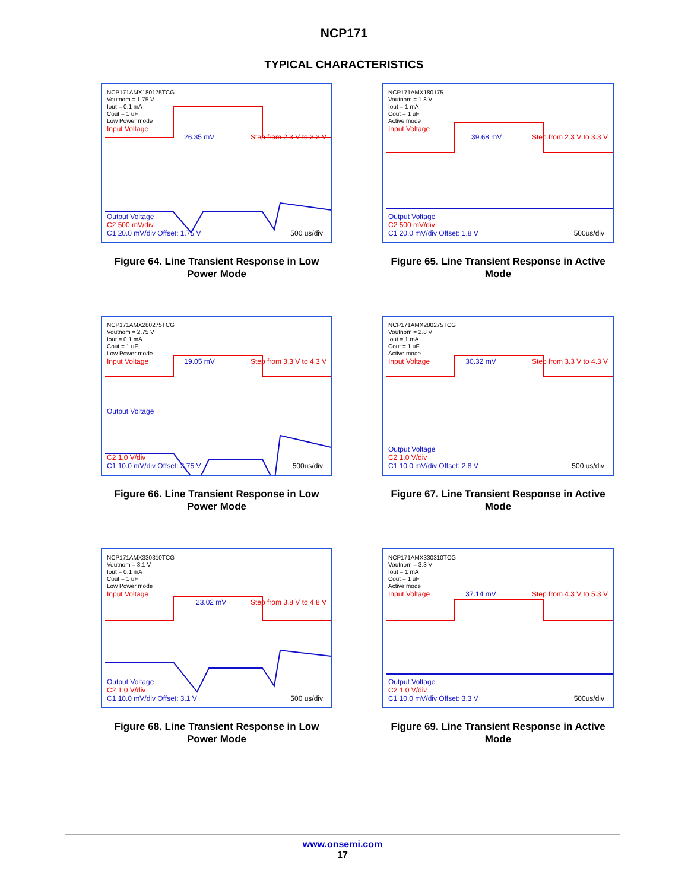NCP171
TYPICAL CHARACTERISTICS
NCP171AMX180175TCG
Voutnom = 1.75 V
Iout = 0.1 mA
Cout = 1 uF
Low Power mode
Input Voltage
26.35 mV Step from 2.3 V to 3.3 V
Output Voltage
C2 500 mV/div
C1 20.0 mV/div Offset: 1.75 V 500 us/div
Figure 64. Line Transient Response in Low Power Mode
NCP171AMX180175
Voutnom = 1.8 V
Iout = 1 mA
Cout = 1 uF
Active mode
Input Voltage
39.68 mV Step from 2.3 V to 3.3 V
Output Voltage
C2 500 mV/div
C1 20.0 mV/div Offset: 1.8 V 500us/div
Figure 65. Line Transient Response in Active Mode
NCP171AMX280275TCG
Voutnom = 2.75 V
Iout = 0.1 mA
Cout = 1 uF
Low Power mode
Input Voltage 19.05 mV Step from 3.3 V to 4.3 V
Output Voltage
C2 1.0 V/div
C1 10.0 mV/div Offset: 2.75 V 500us/div
Figure 66. Line Transient Response in Low Power Mode
NCP171AMX280275TCG
Voutnom = 2.8 V
Iout = 1 mA
Cout = 1 uF
Active mode
Input Voltage 30.32 mV Step from 3.3 V to 4.3 V
Output Voltage
C2 1.0 V/div
C1 10.0 mV/div Offset: 2.8 V 500 us/div
Figure 67. Line Transient Response in Active Mode
NCP171AMX330310TCG
Voutnom = 3.1 V
Iout = 0.1 mA
Cout = 1 uF
Low Power mode
Input Voltage
23.02 mV Step from 3.8 V to 4.8 V
Output Voltage
C2 1.0 V/div
C1 10.0 mV/div Offset: 3.1 V 500 us/div
Figure 68. Line Transient Response in Low Power Mode
NCP171AMX330310TCG
Voutnom = 3.3 V
Iout = 1 mA
Cout = 1 uF
Active mode
Input Voltage 37.14 mV Step from 4.3 V to 5.3 V
Output Voltage
C2 1.0 V/div
C1 10.0 mV/div Offset: 3.3 V 500us/div
Figure 69. Line Transient Response in Active Mode
www.onsemi.com
17